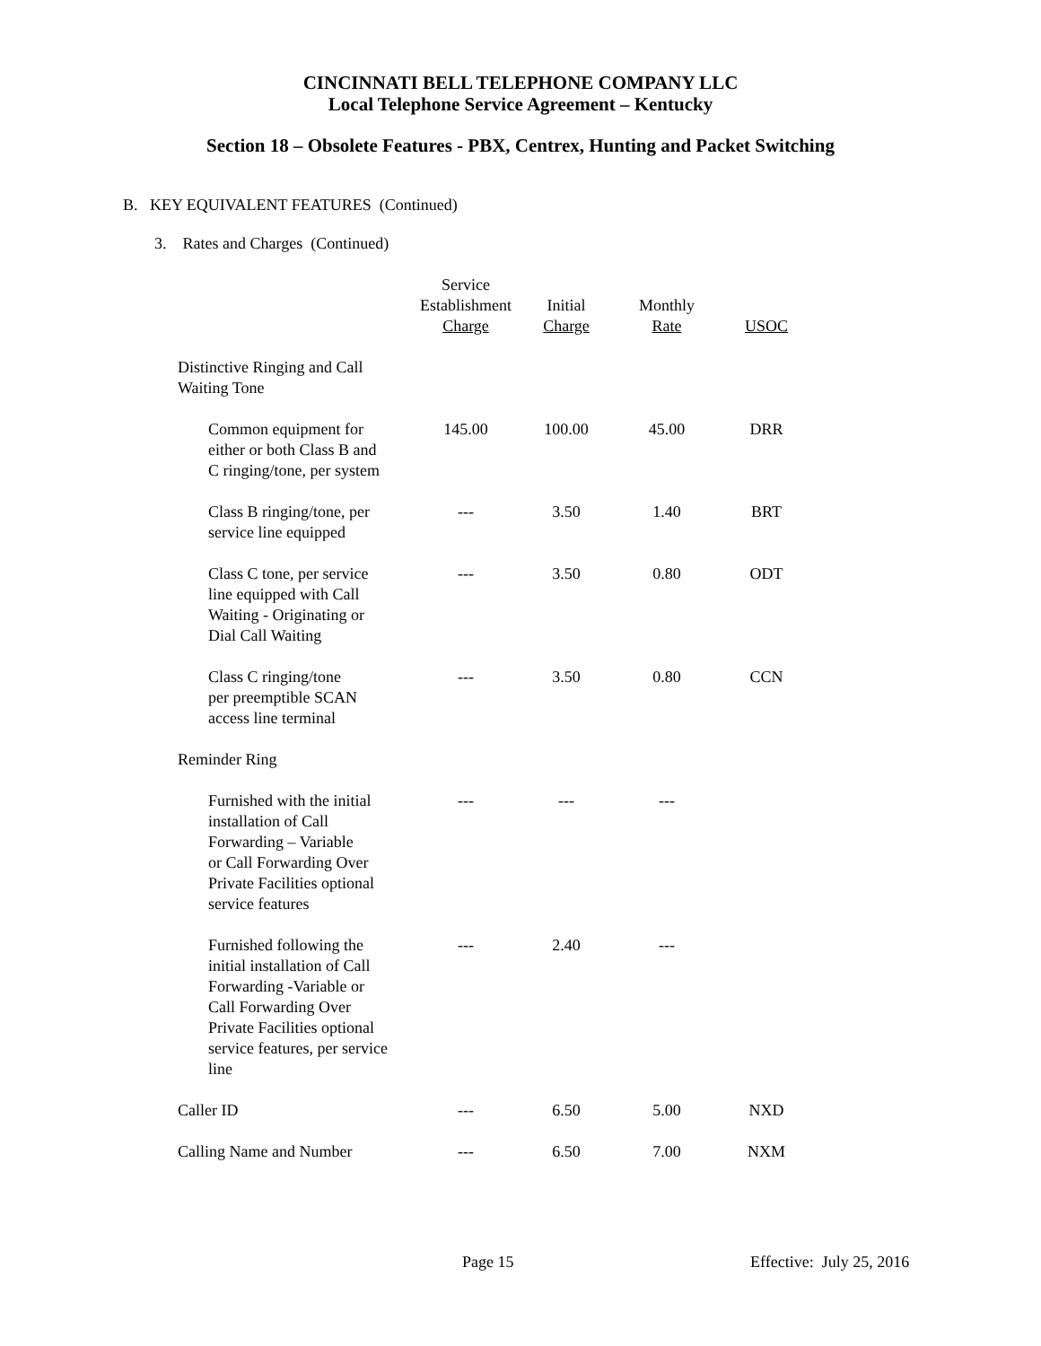CINCINNATI BELL TELEPHONE COMPANY LLC
Local Telephone Service Agreement – Kentucky
Section 18 – Obsolete Features - PBX, Centrex, Hunting and Packet Switching
B. KEY EQUIVALENT FEATURES (Continued)
3. Rates and Charges (Continued)
| | Service Establishment Charge | Initial Charge | Monthly Rate | USOC |
| Distinctive Ringing and Call Waiting Tone | | | | |
| Common equipment for either or both Class B and C ringing/tone, per system | 145.00 | 100.00 | 45.00 | DRR |
| Class B ringing/tone, per service line equipped | --- | 3.50 | 1.40 | BRT |
| Class C tone, per service line equipped with Call Waiting - Originating or Dial Call Waiting | --- | 3.50 | 0.80 | ODT |
| Class C ringing/tone per preemptible SCAN access line terminal | --- | 3.50 | 0.80 | CCN |
| Reminder Ring | | | | |
| Furnished with the initial installation of Call Forwarding – Variable or Call Forwarding Over Private Facilities optional service features | --- | --- | --- | |
| Furnished following the initial installation of Call Forwarding -Variable or Call Forwarding Over Private Facilities optional service features, per service line | --- | 2.40 | --- | |
| Caller ID | --- | 6.50 | 5.00 | NXD |
| Calling Name and Number | --- | 6.50 | 7.00 | NXM |
Page 15 Effective: July 25, 2016